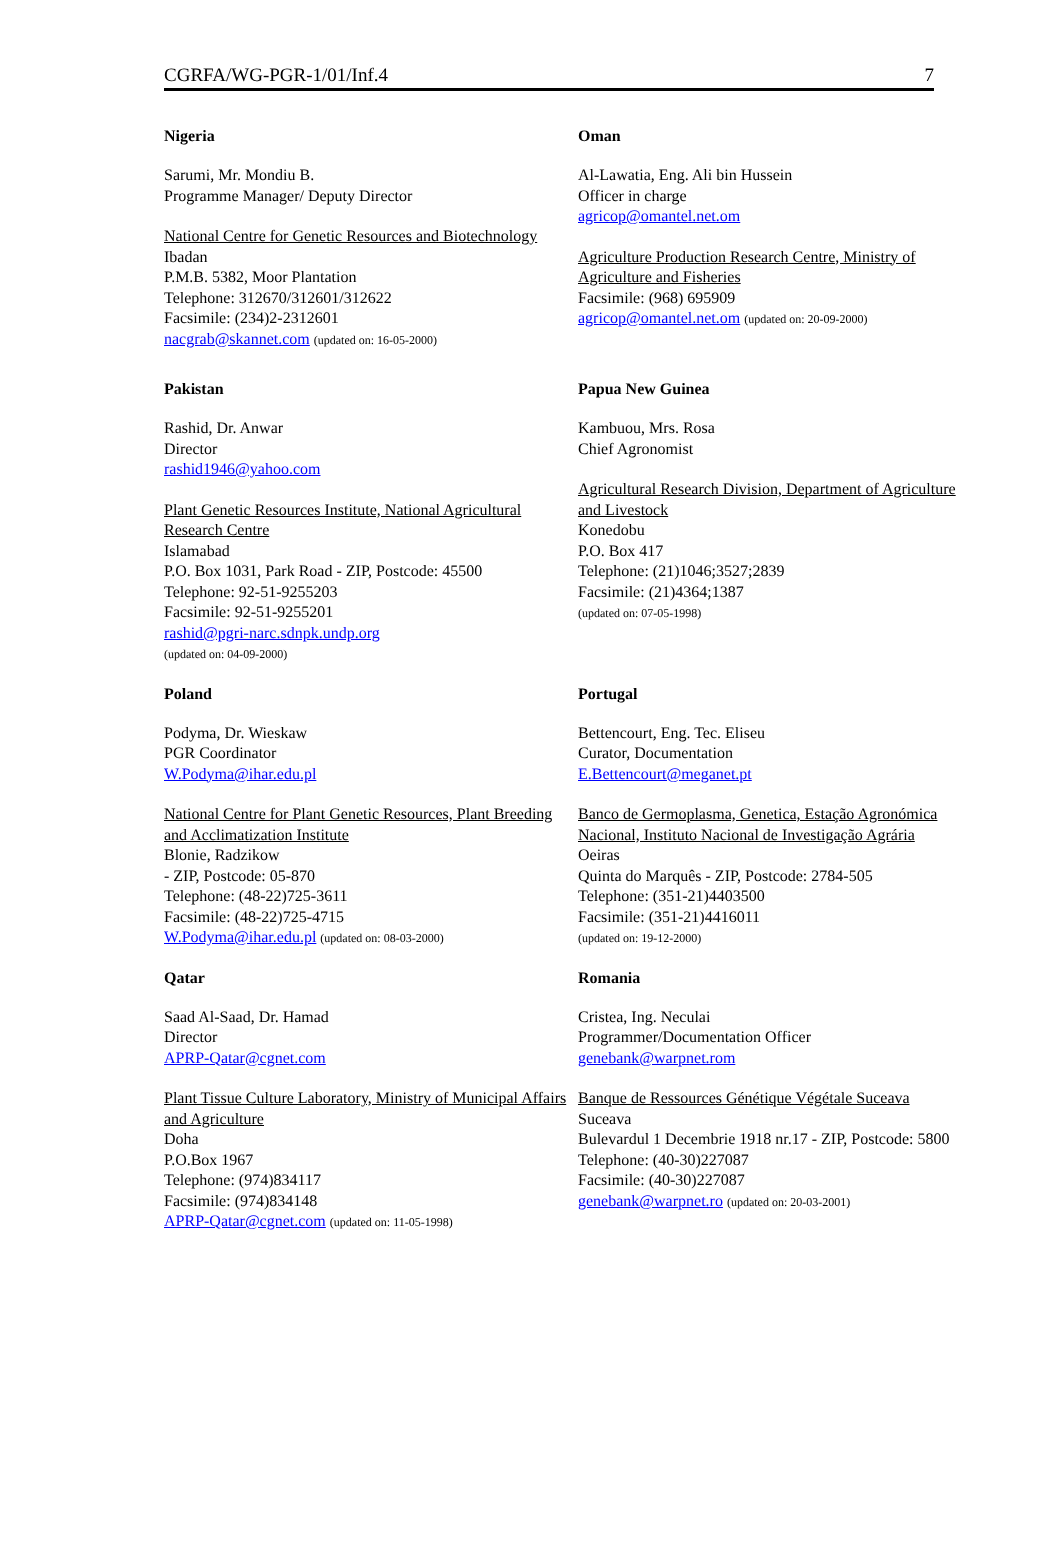CGRFA/WG-PGR-1/01/Inf.4 7
Nigeria
Sarumi, Mr. Mondiu B.
Programme Manager/ Deputy Director
National Centre for Genetic Resources and Biotechnology
Ibadan
P.M.B. 5382, Moor Plantation
Telephone: 312670/312601/312622
Facsimile: (234)2-2312601
nacgrab@skannet.com (updated on: 16-05-2000)
Oman
Al-Lawatia, Eng. Ali bin Hussein
Officer in charge
agricop@omantel.net.om
Agriculture Production Research Centre, Ministry of Agriculture and Fisheries
Facsimile: (968) 695909
agricop@omantel.net.om (updated on: 20-09-2000)
Pakistan
Rashid, Dr. Anwar
Director
rashid1946@yahoo.com
Plant Genetic Resources Institute, National Agricultural Research Centre
Islamabad
P.O. Box 1031, Park Road - ZIP, Postcode: 45500
Telephone: 92-51-9255203
Facsimile: 92-51-9255201
rashid@pgri-narc.sdnpk.undp.org
(updated on: 04-09-2000)
Papua New Guinea
Kambuou, Mrs. Rosa
Chief Agronomist
Agricultural Research Division, Department of Agriculture and Livestock
Konedobu
P.O. Box 417
Telephone: (21)1046;3527;2839
Facsimile: (21)4364;1387
(updated on: 07-05-1998)
Poland
Podyma, Dr. Wieskaw
PGR Coordinator
W.Podyma@ihar.edu.pl
National Centre for Plant Genetic Resources, Plant Breeding and Acclimatization Institute
Blonie, Radzikow
- ZIP, Postcode: 05-870
Telephone: (48-22)725-3611
Facsimile: (48-22)725-4715
W.Podyma@ihar.edu.pl (updated on: 08-03-2000)
Portugal
Bettencourt, Eng. Tec. Eliseu
Curator, Documentation
E.Bettencourt@meganet.pt
Banco de Germoplasma, Genetica, Estação Agronómica Nacional, Instituto Nacional de Investigação Agrária
Oeiras
Quinta do Marquês - ZIP, Postcode: 2784-505
Telephone: (351-21)4403500
Facsimile: (351-21)4416011
(updated on: 19-12-2000)
Qatar
Saad Al-Saad, Dr. Hamad
Director
APRP-Qatar@cgnet.com
Plant Tissue Culture Laboratory, Ministry of Municipal Affairs and Agriculture
Doha
P.O.Box 1967
Telephone: (974)834117
Facsimile: (974)834148
APRP-Qatar@cgnet.com (updated on: 11-05-1998)
Romania
Cristea, Ing. Neculai
Programmer/Documentation Officer
genebank@warpnet.rom
Banque de Ressources Génétique Végétale Suceava
Suceava
Bulevardul 1 Decembrie 1918 nr.17 - ZIP, Postcode: 5800
Telephone: (40-30)227087
Facsimile: (40-30)227087
genebank@warpnet.ro (updated on: 20-03-2001)